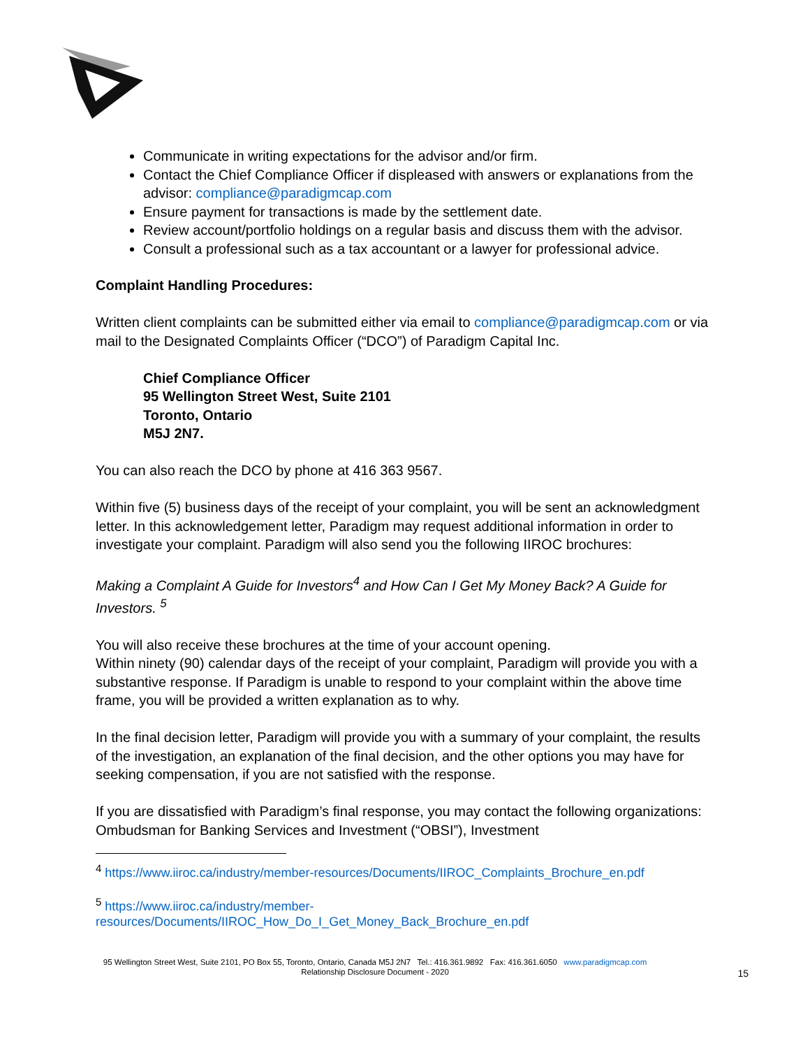Communicate in writing expectations for the advisor and/or firm.
Contact the Chief Compliance Officer if displeased with answers or explanations from the advisor: compliance@paradigmcap.com
Ensure payment for transactions is made by the settlement date.
Review account/portfolio holdings on a regular basis and discuss them with the advisor.
Consult a professional such as a tax accountant or a lawyer for professional advice.
Complaint Handling Procedures:
Written client complaints can be submitted either via email to compliance@paradigmcap.com or via mail to the Designated Complaints Officer (“DCO”) of Paradigm Capital Inc.
Chief Compliance Officer
95 Wellington Street West, Suite 2101
Toronto, Ontario
M5J 2N7.
You can also reach the DCO by phone at 416 363 9567.
Within five (5) business days of the receipt of your complaint, you will be sent an acknowledgment letter. In this acknowledgement letter, Paradigm may request additional information in order to investigate your complaint. Paradigm will also send you the following IIROC brochures:
Making a Complaint A Guide for Investors<sup>4</sup> and How Can I Get My Money Back? A Guide for Investors. <sup>5</sup>
You will also receive these brochures at the time of your account opening.
Within ninety (90) calendar days of the receipt of your complaint, Paradigm will provide you with a substantive response. If Paradigm is unable to respond to your complaint within the above time frame, you will be provided a written explanation as to why.
In the final decision letter, Paradigm will provide you with a summary of your complaint, the results of the investigation, an explanation of the final decision, and the other options you may have for seeking compensation, if you are not satisfied with the response.
If you are dissatisfied with Paradigm’s final response, you may contact the following organizations: Ombudsman for Banking Services and Investment (“OBSI”), Investment
<sup>4</sup> https://www.iiroc.ca/industry/member-resources/Documents/IIROC_Complaints_Brochure_en.pdf
<sup>5</sup> https://www.iiroc.ca/industry/member-resources/Documents/IIROC_How_Do_I_Get_Money_Back_Brochure_en.pdf
95 Wellington Street West, Suite 2101, PO Box 55, Toronto, Ontario, Canada M5J 2N7 Tel.: 416.361.9892 Fax: 416.361.6050 www.paradigmcap.com
Relationship Disclosure Document - 2020
15